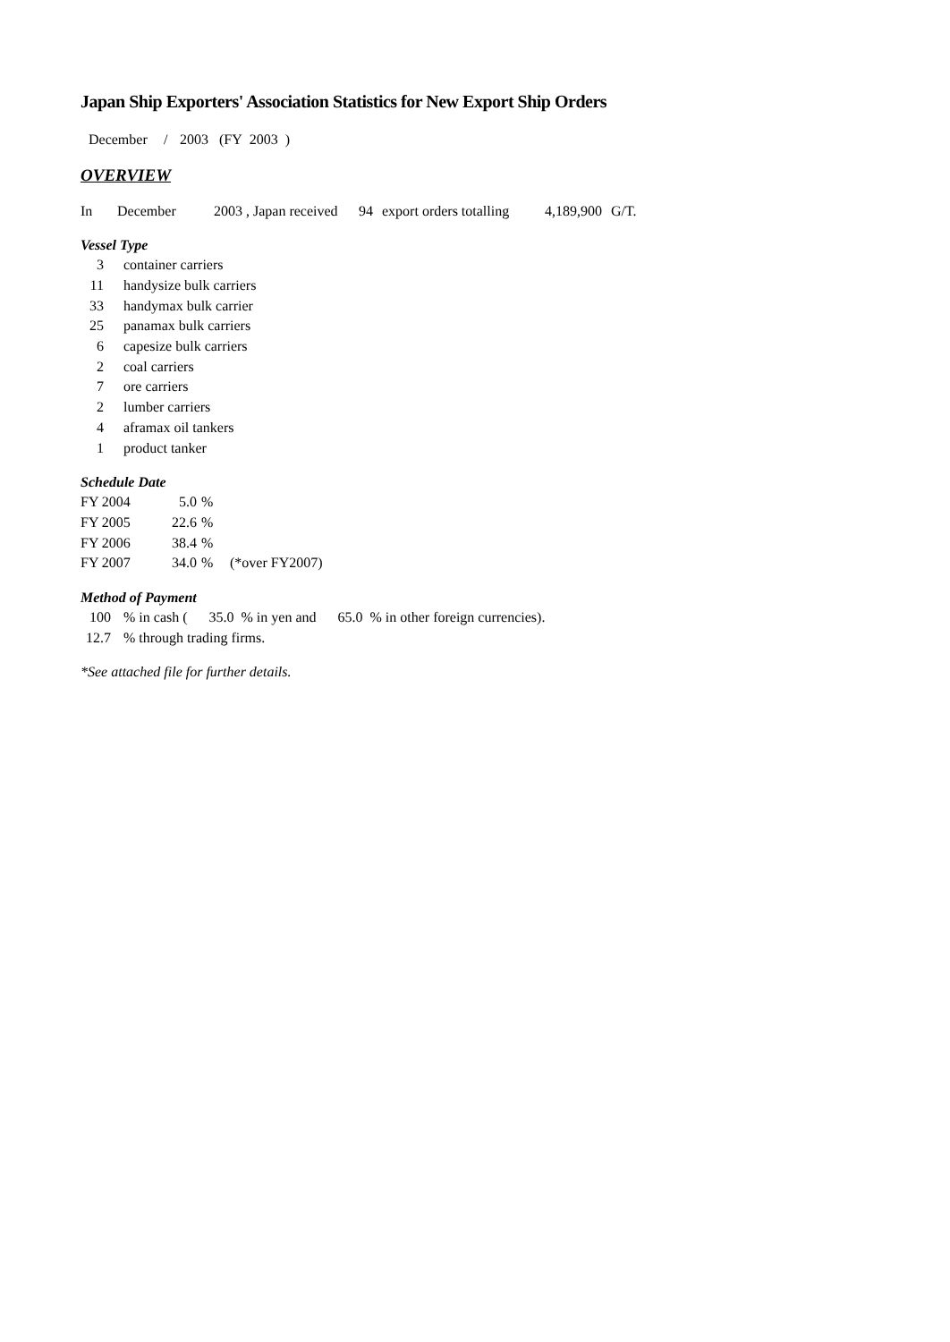Japan Ship Exporters' Association Statistics for New Export Ship Orders
December / 2003 (FY 2003 )
OVERVIEW
In December 2003 , Japan received 94 export orders totalling 4,189,900 G/T.
Vessel Type
| 3 | container carriers |
| 11 | handysize bulk carriers |
| 33 | handymax bulk carrier |
| 25 | panamax bulk carriers |
| 6 | capesize bulk carriers |
| 2 | coal carriers |
| 7 | ore carriers |
| 2 | lumber carriers |
| 4 | aframax oil tankers |
| 1 | product tanker |
Schedule Date
| FY 2004 | 5.0 | % | |
| FY 2005 | 22.6 | % | |
| FY 2006 | 38.4 | % | |
| FY 2007 | 34.0 | % | (*over FY2007) |
Method of Payment
| 100 | % in cash ( 35.0 % in yen and 65.0 % in other foreign currencies). |
| 12.7 | % through trading firms. |
*See attached file for further details.